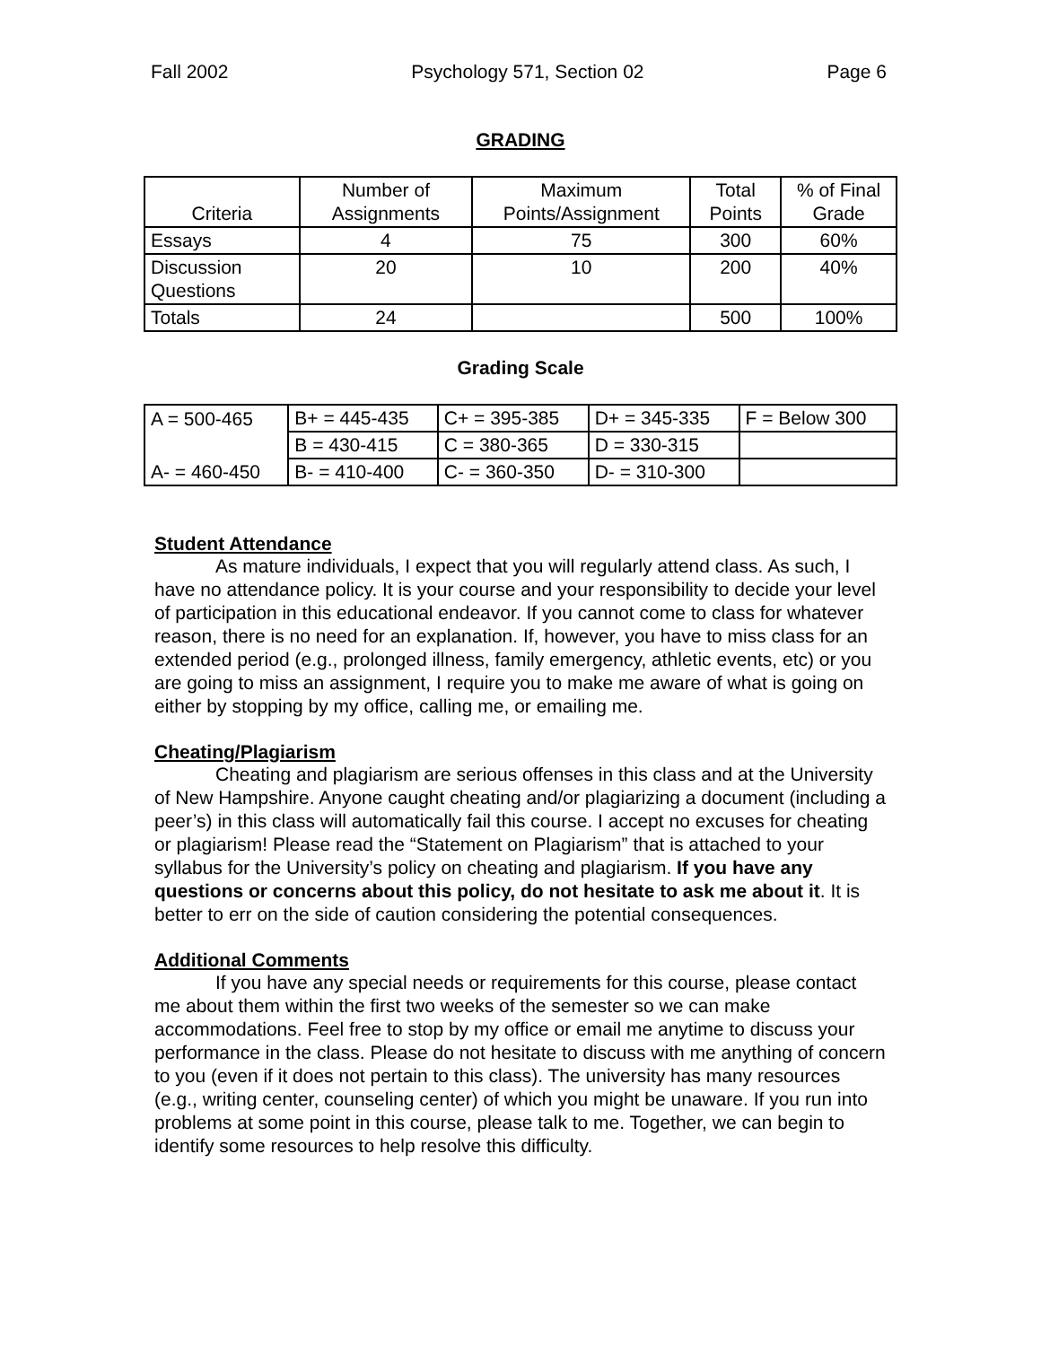Fall 2002 Psychology 571, Section 02 Page 6
GRADING
| Criteria | Number of Assignments | Maximum Points/Assignment | Total Points | % of Final Grade |
| --- | --- | --- | --- | --- |
| Essays | 4 | 75 | 300 | 60% |
| Discussion Questions | 20 | 10 | 200 | 40% |
| Totals | 24 | | 500 | 100% |
Grading Scale
| A = 500-465 | B+ = 445-435 | C+ = 395-385 | D+ = 345-335 | F = Below 300 |
| | B = 430-415 | C = 380-365 | D = 330-315 | |
| A- = 460-450 | B- = 410-400 | C- = 360-350 | D- = 310-300 | |
Student Attendance
As mature individuals, I expect that you will regularly attend class. As such, I have no attendance policy. It is your course and your responsibility to decide your level of participation in this educational endeavor. If you cannot come to class for whatever reason, there is no need for an explanation. If, however, you have to miss class for an extended period (e.g., prolonged illness, family emergency, athletic events, etc) or you are going to miss an assignment, I require you to make me aware of what is going on either by stopping by my office, calling me, or emailing me.
Cheating/Plagiarism
Cheating and plagiarism are serious offenses in this class and at the University of New Hampshire. Anyone caught cheating and/or plagiarizing a document (including a peer’s) in this class will automatically fail this course. I accept no excuses for cheating or plagiarism! Please read the “Statement on Plagiarism” that is attached to your syllabus for the University’s policy on cheating and plagiarism. If you have any questions or concerns about this policy, do not hesitate to ask me about it. It is better to err on the side of caution considering the potential consequences.
Additional Comments
If you have any special needs or requirements for this course, please contact me about them within the first two weeks of the semester so we can make accommodations. Feel free to stop by my office or email me anytime to discuss your performance in the class. Please do not hesitate to discuss with me anything of concern to you (even if it does not pertain to this class). The university has many resources (e.g., writing center, counseling center) of which you might be unaware. If you run into problems at some point in this course, please talk to me. Together, we can begin to identify some resources to help resolve this difficulty.